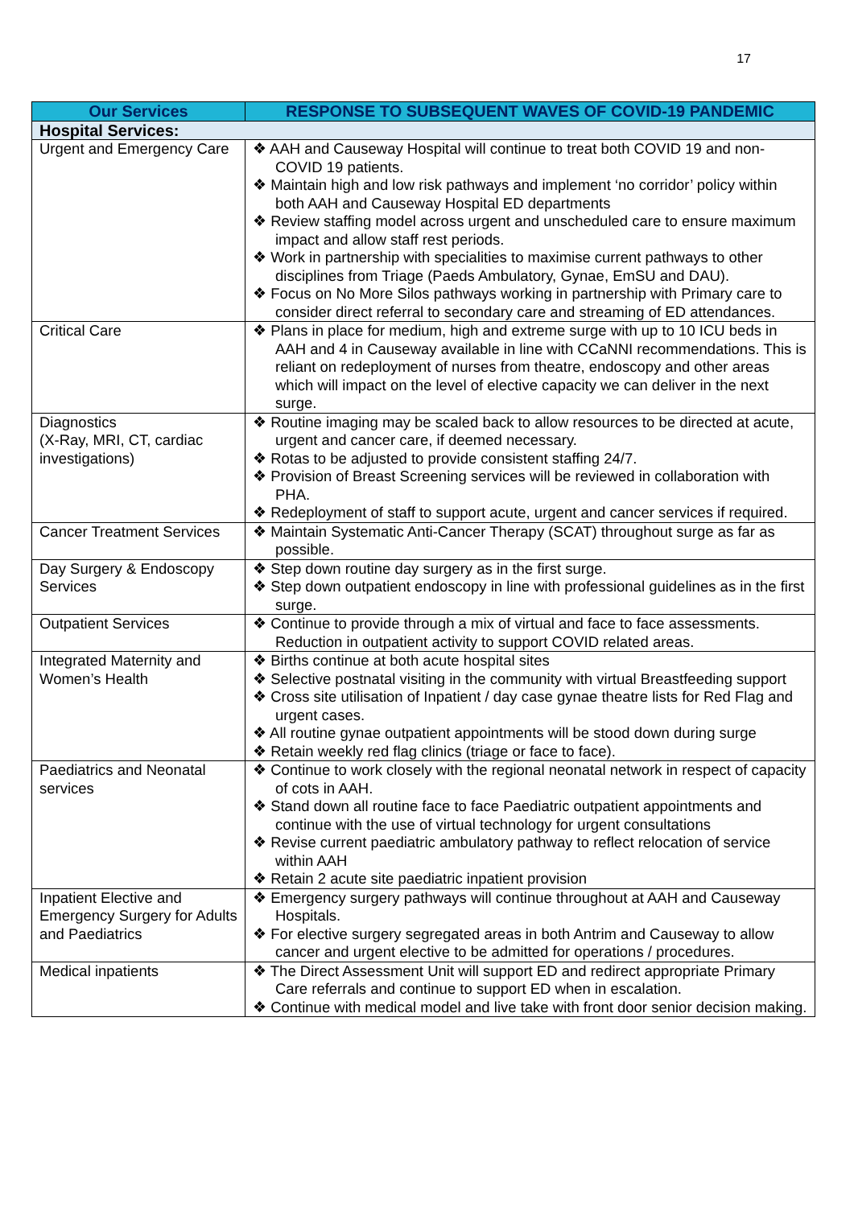17
| Our Services | RESPONSE TO SUBSEQUENT WAVES OF COVID-19 PANDEMIC |
| --- | --- |
| Hospital Services: | |
| Urgent and Emergency Care | ❖ AAH and Causeway Hospital will continue to treat both COVID 19 and non-COVID 19 patients. ❖ Maintain high and low risk pathways and implement ‘no corridor’ policy within both AAH and Causeway Hospital ED departments ❖ Review staffing model across urgent and unscheduled care to ensure maximum impact and allow staff rest periods. ❖ Work in partnership with specialities to maximise current pathways to other disciplines from Triage (Paeds Ambulatory, Gynae, EmSU and DAU). ❖ Focus on No More Silos pathways working in partnership with Primary care to consider direct referral to secondary care and streaming of ED attendances. |
| Critical Care | ❖ Plans in place for medium, high and extreme surge with up to 10 ICU beds in AAH and 4 in Causeway available in line with CCaNNI recommendations. This is reliant on redeployment of nurses from theatre, endoscopy and other areas which will impact on the level of elective capacity we can deliver in the next surge. |
| Diagnostics (X-Ray, MRI, CT, cardiac investigations) | ❖ Routine imaging may be scaled back to allow resources to be directed at acute, urgent and cancer care, if deemed necessary. ❖ Rotas to be adjusted to provide consistent staffing 24/7. ❖ Provision of Breast Screening services will be reviewed in collaboration with PHA. ❖ Redeployment of staff to support acute, urgent and cancer services if required. |
| Cancer Treatment Services | ❖ Maintain Systematic Anti-Cancer Therapy (SCAT) throughout surge as far as possible. |
| Day Surgery & Endoscopy Services | ❖ Step down routine day surgery as in the first surge. ❖ Step down outpatient endoscopy in line with professional guidelines as in the first surge. |
| Outpatient Services | ❖ Continue to provide through a mix of virtual and face to face assessments. Reduction in outpatient activity to support COVID related areas. |
| Integrated Maternity and Women’s Health | ❖ Births continue at both acute hospital sites ❖ Selective postnatal visiting in the community with virtual Breastfeeding support ❖ Cross site utilisation of Inpatient / day case gynae theatre lists for Red Flag and urgent cases. ❖ All routine gynae outpatient appointments will be stood down during surge ❖ Retain weekly red flag clinics (triage or face to face). |
| Paediatrics and Neonatal services | ❖ Continue to work closely with the regional neonatal network in respect of capacity of cots in AAH. ❖ Stand down all routine face to face Paediatric outpatient appointments and continue with the use of virtual technology for urgent consultations ❖ Revise current paediatric ambulatory pathway to reflect relocation of service within AAH ❖ Retain 2 acute site paediatric inpatient provision |
| Inpatient Elective and Emergency Surgery for Adults and Paediatrics | ❖ Emergency surgery pathways will continue throughout at AAH and Causeway Hospitals. ❖ For elective surgery segregated areas in both Antrim and Causeway to allow cancer and urgent elective to be admitted for operations / procedures. |
| Medical inpatients | ❖ The Direct Assessment Unit will support ED and redirect appropriate Primary Care referrals and continue to support ED when in escalation. ❖ Continue with medical model and live take with front door senior decision making. |